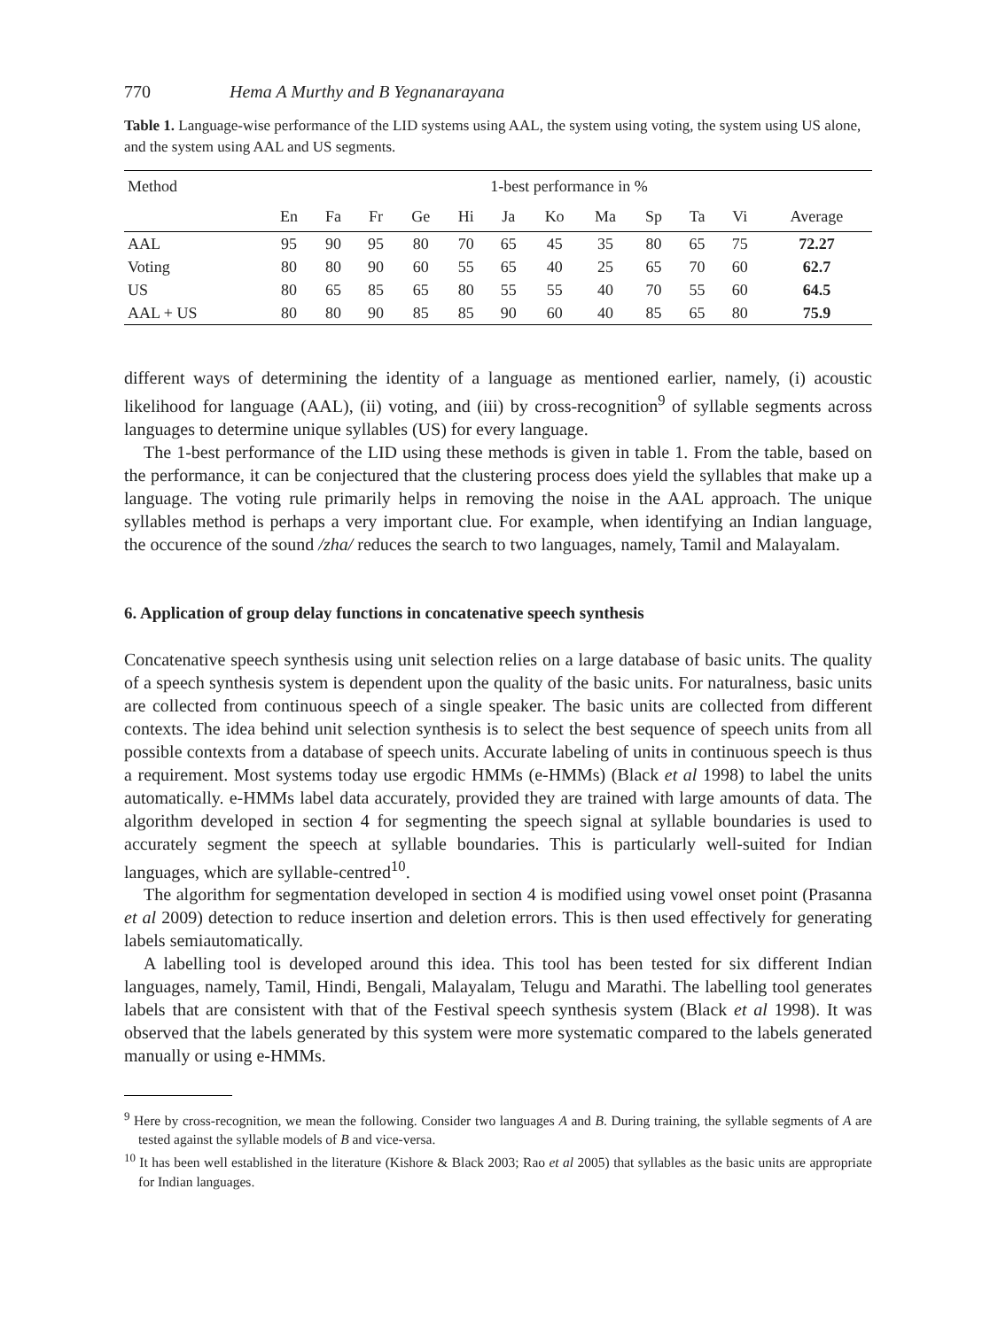770 Hema A Murthy and B Yegnanarayana
Table 1. Language-wise performance of the LID systems using AAL, the system using voting, the system using US alone, and the system using AAL and US segments.
| Method | 1-best performance in % | | | | | | | | | | | |
| --- | --- | --- | --- | --- | --- | --- | --- | --- | --- | --- | --- | --- |
| | En | Fa | Fr | Ge | Hi | Ja | Ko | Ma | Sp | Ta | Vi | Average |
| AAL | 95 | 90 | 95 | 80 | 70 | 65 | 45 | 35 | 80 | 65 | 75 | 72.27 |
| Voting | 80 | 80 | 90 | 60 | 55 | 65 | 40 | 25 | 65 | 70 | 60 | 62.7 |
| US | 80 | 65 | 85 | 65 | 80 | 55 | 55 | 40 | 70 | 55 | 60 | 64.5 |
| AAL + US | 80 | 80 | 90 | 85 | 85 | 90 | 60 | 40 | 85 | 65 | 80 | 75.9 |
different ways of determining the identity of a language as mentioned earlier, namely, (i) acoustic likelihood for language (AAL), (ii) voting, and (iii) by cross-recognition<sup>9</sup> of syllable segments across languages to determine unique syllables (US) for every language.
The 1-best performance of the LID using these methods is given in table 1. From the table, based on the performance, it can be conjectured that the clustering process does yield the syllables that make up a language. The voting rule primarily helps in removing the noise in the AAL approach. The unique syllables method is perhaps a very important clue. For example, when identifying an Indian language, the occurence of the sound /zha/ reduces the search to two languages, namely, Tamil and Malayalam.
6. Application of group delay functions in concatenative speech synthesis
Concatenative speech synthesis using unit selection relies on a large database of basic units. The quality of a speech synthesis system is dependent upon the quality of the basic units. For naturalness, basic units are collected from continuous speech of a single speaker. The basic units are collected from different contexts. The idea behind unit selection synthesis is to select the best sequence of speech units from all possible contexts from a database of speech units. Accurate labeling of units in continuous speech is thus a requirement. Most systems today use ergodic HMMs (e-HMMs) (Black et al 1998) to label the units automatically. e-HMMs label data accurately, provided they are trained with large amounts of data. The algorithm developed in section 4 for segmenting the speech signal at syllable boundaries is used to accurately segment the speech at syllable boundaries. This is particularly well-suited for Indian languages, which are syllable-centred<sup>10</sup>.
The algorithm for segmentation developed in section 4 is modified using vowel onset point (Prasanna et al 2009) detection to reduce insertion and deletion errors. This is then used effectively for generating labels semiautomatically.
A labelling tool is developed around this idea. This tool has been tested for six different Indian languages, namely, Tamil, Hindi, Bengali, Malayalam, Telugu and Marathi. The labelling tool generates labels that are consistent with that of the Festival speech synthesis system (Black et al 1998). It was observed that the labels generated by this system were more systematic compared to the labels generated manually or using e-HMMs.
<sup>9</sup> Here by cross-recognition, we mean the following. Consider two languages A and B. During training, the syllable segments of A are tested against the syllable models of B and vice-versa.
<sup>10</sup> It has been well established in the literature (Kishore & Black 2003; Rao et al 2005) that syllables as the basic units are appropriate for Indian languages.